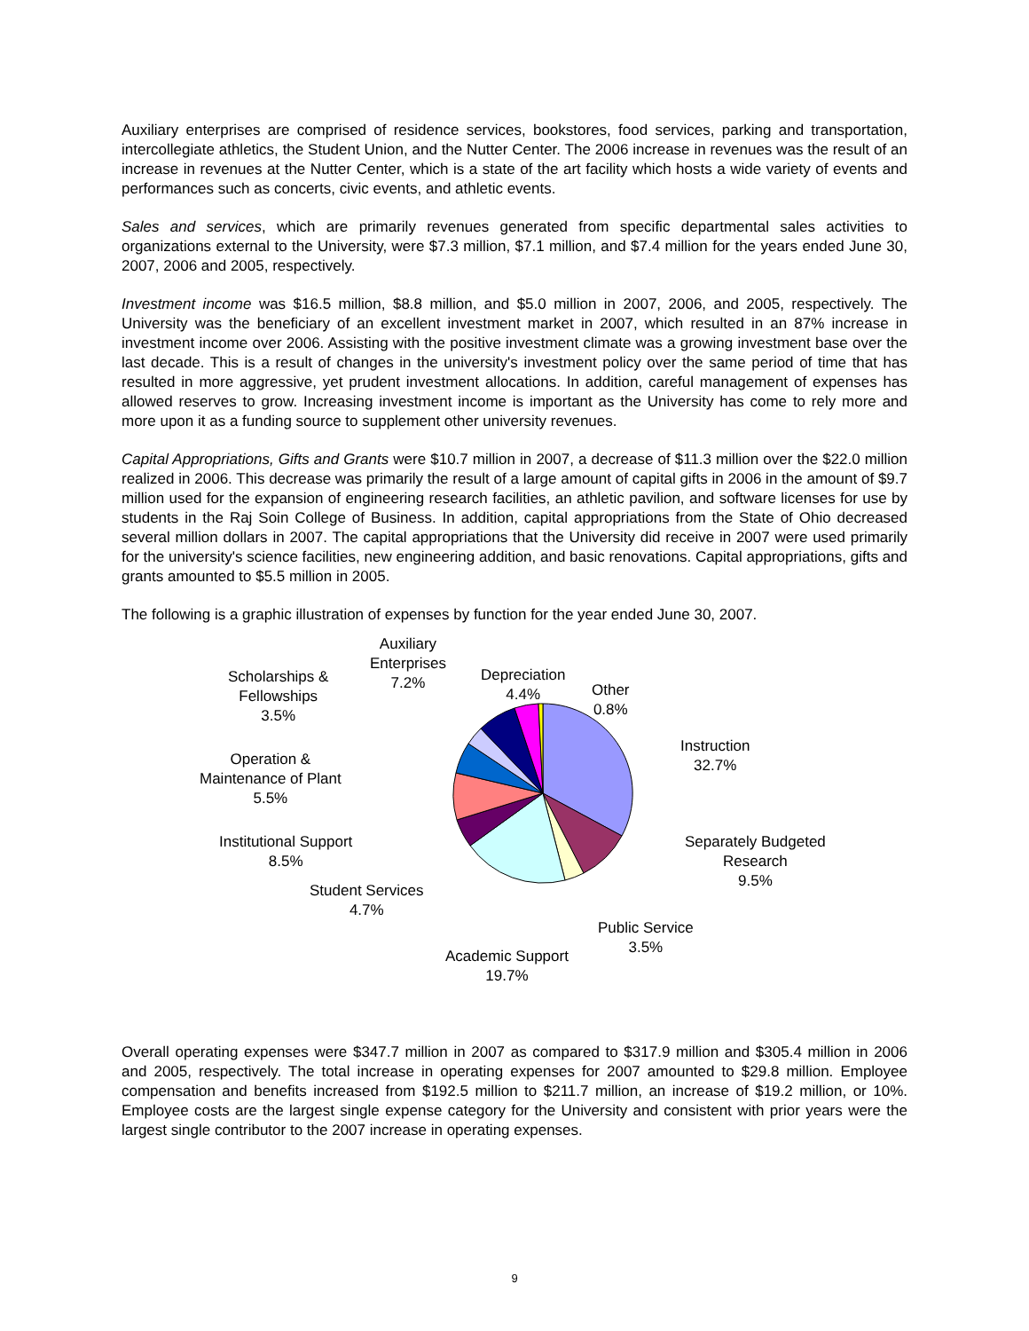Auxiliary enterprises are comprised of residence services, bookstores, food services, parking and transportation, intercollegiate athletics, the Student Union, and the Nutter Center. The 2006 increase in revenues was the result of an increase in revenues at the Nutter Center, which is a state of the art facility which hosts a wide variety of events and performances such as concerts, civic events, and athletic events.
Sales and services, which are primarily revenues generated from specific departmental sales activities to organizations external to the University, were $7.3 million, $7.1 million, and $7.4 million for the years ended June 30, 2007, 2006 and 2005, respectively.
Investment income was $16.5 million, $8.8 million, and $5.0 million in 2007, 2006, and 2005, respectively. The University was the beneficiary of an excellent investment market in 2007, which resulted in an 87% increase in investment income over 2006. Assisting with the positive investment climate was a growing investment base over the last decade. This is a result of changes in the university's investment policy over the same period of time that has resulted in more aggressive, yet prudent investment allocations. In addition, careful management of expenses has allowed reserves to grow. Increasing investment income is important as the University has come to rely more and more upon it as a funding source to supplement other university revenues.
Capital Appropriations, Gifts and Grants were $10.7 million in 2007, a decrease of $11.3 million over the $22.0 million realized in 2006. This decrease was primarily the result of a large amount of capital gifts in 2006 in the amount of $9.7 million used for the expansion of engineering research facilities, an athletic pavilion, and software licenses for use by students in the Raj Soin College of Business. In addition, capital appropriations from the State of Ohio decreased several million dollars in 2007. The capital appropriations that the University did receive in 2007 were used primarily for the university's science facilities, new engineering addition, and basic renovations. Capital appropriations, gifts and grants amounted to $5.5 million in 2005.
The following is a graphic illustration of expenses by function for the year ended June 30, 2007.
Auxiliary
Enterprises
7.2%
Depreciation
4.4%
Other
0.8%
Scholarships &
Fellowships
3.5%
Instruction
32.7%
Operation &
Maintenance of Plant
5.5%
Separately Budgeted
Research
9.5%
Institutional Support
8.5%
Student Services
4.7%
Public Service
3.5%
Academic Support
19.7%
Overall operating expenses were $347.7 million in 2007 as compared to $317.9 million and $305.4 million in 2006 and 2005, respectively. The total increase in operating expenses for 2007 amounted to $29.8 million. Employee compensation and benefits increased from $192.5 million to $211.7 million, an increase of $19.2 million, or 10%. Employee costs are the largest single expense category for the University and consistent with prior years were the largest single contributor to the 2007 increase in operating expenses.
9